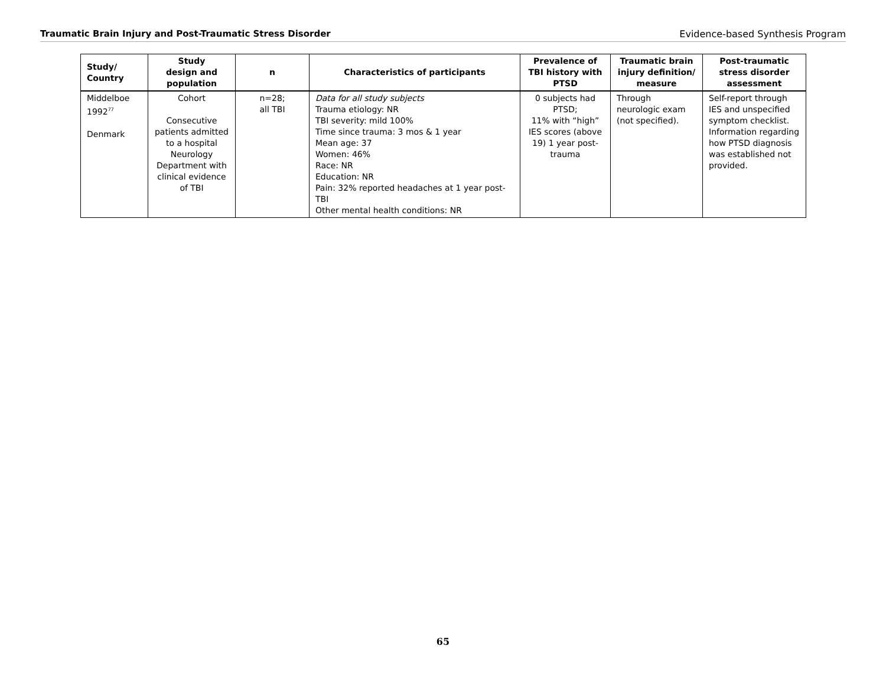Traumatic Brain Injury and Post-Traumatic Stress Disorder Evidence-based Synthesis Program
| Study/ Country | Study design and population | n | Characteristics of participants | Prevalence of TBI history with PTSD | Traumatic brain injury definition/ measure | Post-traumatic stress disorder assessment |
| --- | --- | --- | --- | --- | --- | --- |
| Middelboe 1992<sup>77</sup> Denmark | Cohort Consecutive patients admitted to a hospital Neurology Department with clinical evidence of TBI | n=28; all TBI | Data for all study subjects Trauma etiology: NR TBI severity: mild 100% Time since trauma: 3 mos & 1 year Mean age: 37 Women: 46% Race: NR Education: NR Pain: 32% reported headaches at 1 year post-TBI Other mental health conditions: NR | 0 subjects had PTSD; 11% with “high” IES scores (above 19) 1 year post- trauma | Through neurologic exam (not specified). | Self-report through IES and unspecified symptom checklist. Information regarding how PTSD diagnosis was established not provided. |
65